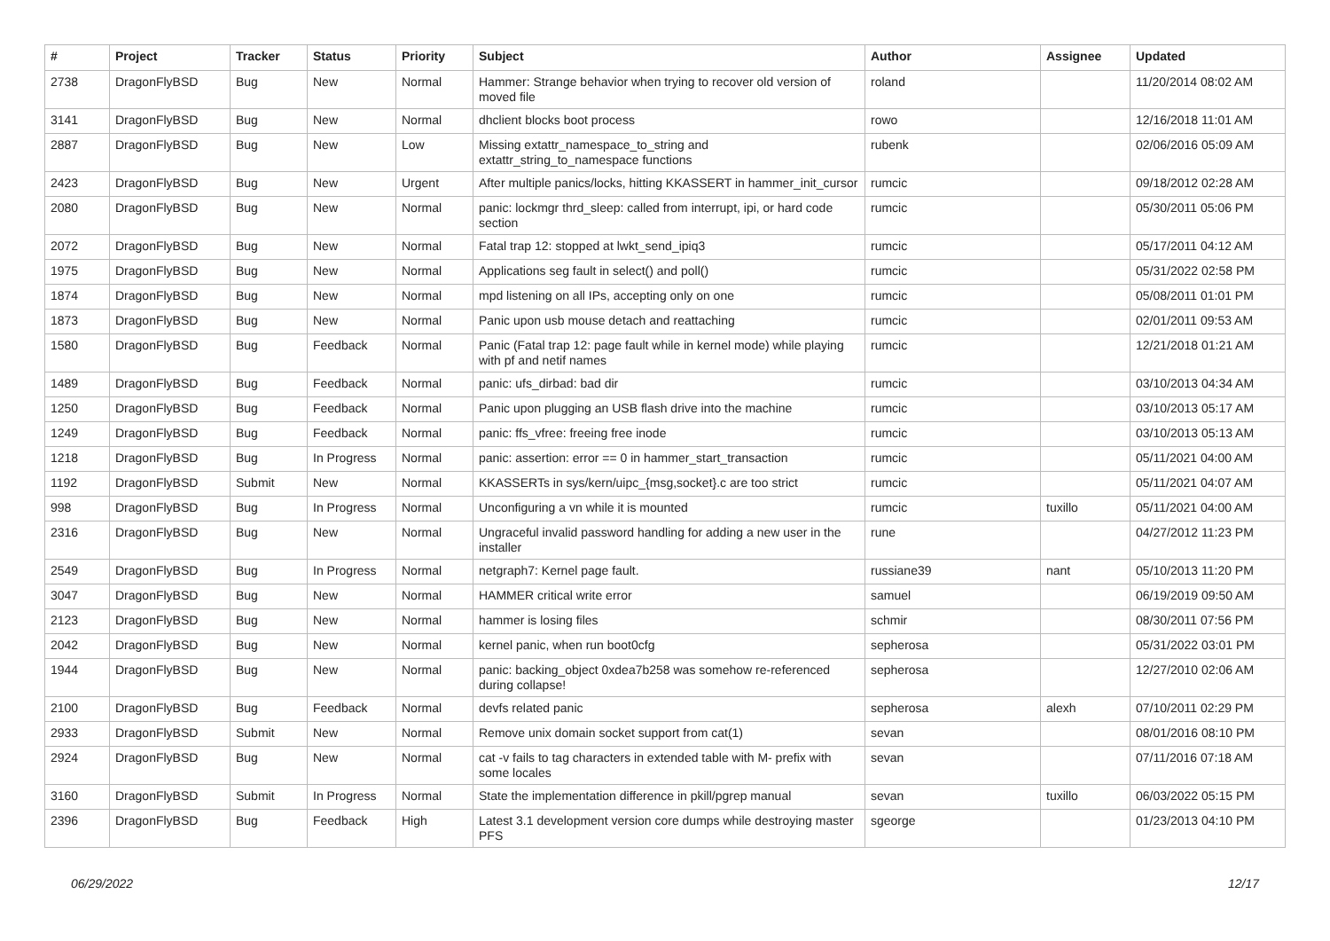| # | Project | Tracker | Status | Priority | Subject | Author | Assignee | Updated |
| --- | --- | --- | --- | --- | --- | --- | --- | --- |
| 2738 | DragonFlyBSD | Bug | New | Normal | Hammer: Strange behavior when trying to recover old version of moved file | roland | | 11/20/2014 08:02 AM |
| 3141 | DragonFlyBSD | Bug | New | Normal | dhclient blocks boot process | rowo | | 12/16/2018 11:01 AM |
| 2887 | DragonFlyBSD | Bug | New | Low | Missing extattr_namespace_to_string and extattr_string_to_namespace functions | rubenk | | 02/06/2016 05:09 AM |
| 2423 | DragonFlyBSD | Bug | New | Urgent | After multiple panics/locks, hitting KKASSERT in hammer_init_cursor | rumcic | | 09/18/2012 02:28 AM |
| 2080 | DragonFlyBSD | Bug | New | Normal | panic: lockmgr thrd_sleep: called from interrupt, ipi, or hard code section | rumcic | | 05/30/2011 05:06 PM |
| 2072 | DragonFlyBSD | Bug | New | Normal | Fatal trap 12: stopped at lwkt_send_ipiq3 | rumcic | | 05/17/2011 04:12 AM |
| 1975 | DragonFlyBSD | Bug | New | Normal | Applications seg fault in select() and poll() | rumcic | | 05/31/2022 02:58 PM |
| 1874 | DragonFlyBSD | Bug | New | Normal | mpd listening on all IPs, accepting only on one | rumcic | | 05/08/2011 01:01 PM |
| 1873 | DragonFlyBSD | Bug | New | Normal | Panic upon usb mouse detach and reattaching | rumcic | | 02/01/2011 09:53 AM |
| 1580 | DragonFlyBSD | Bug | Feedback | Normal | Panic (Fatal trap 12: page fault while in kernel mode) while playing with pf and netif names | rumcic | | 12/21/2018 01:21 AM |
| 1489 | DragonFlyBSD | Bug | Feedback | Normal | panic: ufs_dirbad: bad dir | rumcic | | 03/10/2013 04:34 AM |
| 1250 | DragonFlyBSD | Bug | Feedback | Normal | Panic upon plugging an USB flash drive into the machine | rumcic | | 03/10/2013 05:17 AM |
| 1249 | DragonFlyBSD | Bug | Feedback | Normal | panic: ffs_vfree: freeing free inode | rumcic | | 03/10/2013 05:13 AM |
| 1218 | DragonFlyBSD | Bug | In Progress | Normal | panic: assertion: error == 0 in hammer_start_transaction | rumcic | | 05/11/2021 04:00 AM |
| 1192 | DragonFlyBSD | Submit | New | Normal | KKASSERTs in sys/kern/uipc_{msg,socket}.c are too strict | rumcic | | 05/11/2021 04:07 AM |
| 998 | DragonFlyBSD | Bug | In Progress | Normal | Unconfiguring a vn while it is mounted | rumcic | tuxillo | 05/11/2021 04:00 AM |
| 2316 | DragonFlyBSD | Bug | New | Normal | Ungraceful invalid password handling for adding a new user in the installer | rune | | 04/27/2012 11:23 PM |
| 2549 | DragonFlyBSD | Bug | In Progress | Normal | netgraph7: Kernel page fault. | russiane39 | nant | 05/10/2013 11:20 PM |
| 3047 | DragonFlyBSD | Bug | New | Normal | HAMMER critical write error | samuel | | 06/19/2019 09:50 AM |
| 2123 | DragonFlyBSD | Bug | New | Normal | hammer is losing files | schmir | | 08/30/2011 07:56 PM |
| 2042 | DragonFlyBSD | Bug | New | Normal | kernel panic, when run boot0cfg | sepherosa | | 05/31/2022 03:01 PM |
| 1944 | DragonFlyBSD | Bug | New | Normal | panic: backing_object 0xdea7b258 was somehow re-referenced during collapse! | sepherosa | | 12/27/2010 02:06 AM |
| 2100 | DragonFlyBSD | Bug | Feedback | Normal | devfs related panic | sepherosa | alexh | 07/10/2011 02:29 PM |
| 2933 | DragonFlyBSD | Submit | New | Normal | Remove unix domain socket support from cat(1) | sevan | | 08/01/2016 08:10 PM |
| 2924 | DragonFlyBSD | Bug | New | Normal | cat -v fails to tag characters in extended table with M- prefix with some locales | sevan | | 07/11/2016 07:18 AM |
| 3160 | DragonFlyBSD | Submit | In Progress | Normal | State the implementation difference in pkill/pgrep manual | sevan | tuxillo | 06/03/2022 05:15 PM |
| 2396 | DragonFlyBSD | Bug | Feedback | High | Latest 3.1 development version core dumps while destroying master PFS | sgeorge | | 01/23/2013 04:10 PM |
06/29/2022 12/17